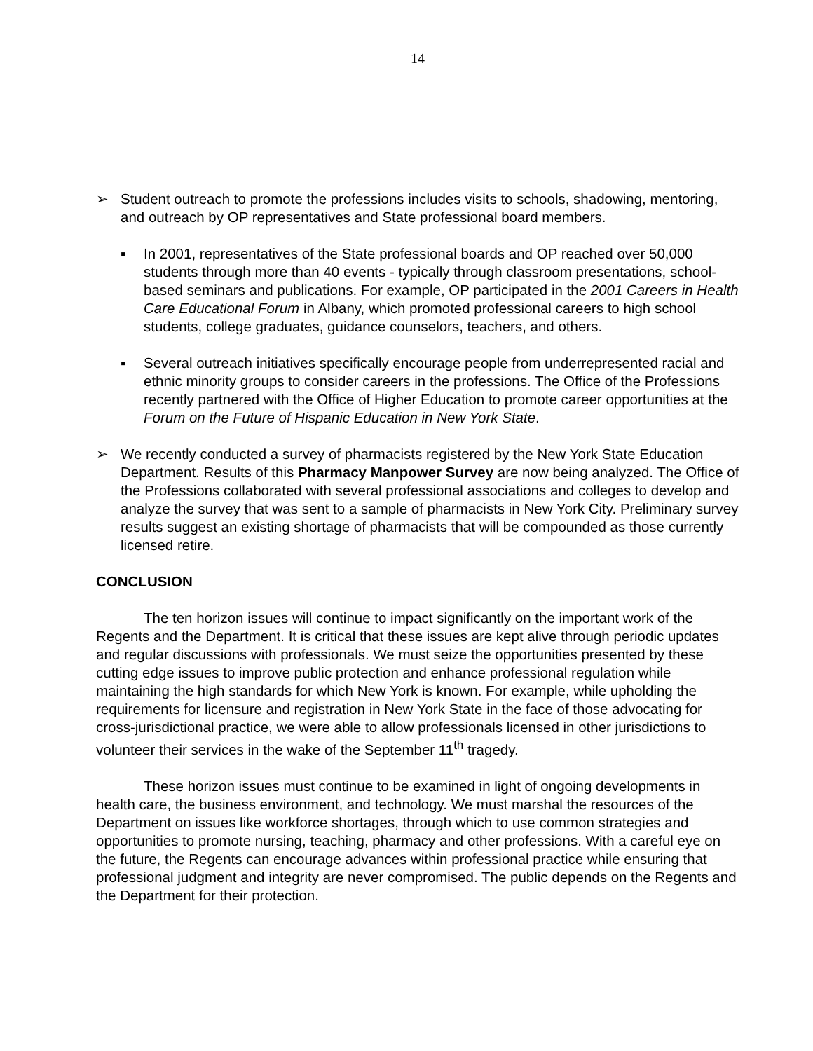14
➢ Student outreach to promote the professions includes visits to schools, shadowing, mentoring, and outreach by OP representatives and State professional board members.
▪ In 2001, representatives of the State professional boards and OP reached over 50,000 students through more than 40 events - typically through classroom presentations, school-based seminars and publications. For example, OP participated in the 2001 Careers in Health Care Educational Forum in Albany, which promoted professional careers to high school students, college graduates, guidance counselors, teachers, and others.
▪ Several outreach initiatives specifically encourage people from underrepresented racial and ethnic minority groups to consider careers in the professions. The Office of the Professions recently partnered with the Office of Higher Education to promote career opportunities at the Forum on the Future of Hispanic Education in New York State.
➢ We recently conducted a survey of pharmacists registered by the New York State Education Department. Results of this Pharmacy Manpower Survey are now being analyzed. The Office of the Professions collaborated with several professional associations and colleges to develop and analyze the survey that was sent to a sample of pharmacists in New York City. Preliminary survey results suggest an existing shortage of pharmacists that will be compounded as those currently licensed retire.
CONCLUSION
The ten horizon issues will continue to impact significantly on the important work of the Regents and the Department. It is critical that these issues are kept alive through periodic updates and regular discussions with professionals. We must seize the opportunities presented by these cutting edge issues to improve public protection and enhance professional regulation while maintaining the high standards for which New York is known. For example, while upholding the requirements for licensure and registration in New York State in the face of those advocating for cross-jurisdictional practice, we were able to allow professionals licensed in other jurisdictions to volunteer their services in the wake of the September 11<sup>th</sup> tragedy.
These horizon issues must continue to be examined in light of ongoing developments in health care, the business environment, and technology. We must marshal the resources of the Department on issues like workforce shortages, through which to use common strategies and opportunities to promote nursing, teaching, pharmacy and other professions. With a careful eye on the future, the Regents can encourage advances within professional practice while ensuring that professional judgment and integrity are never compromised. The public depends on the Regents and the Department for their protection.